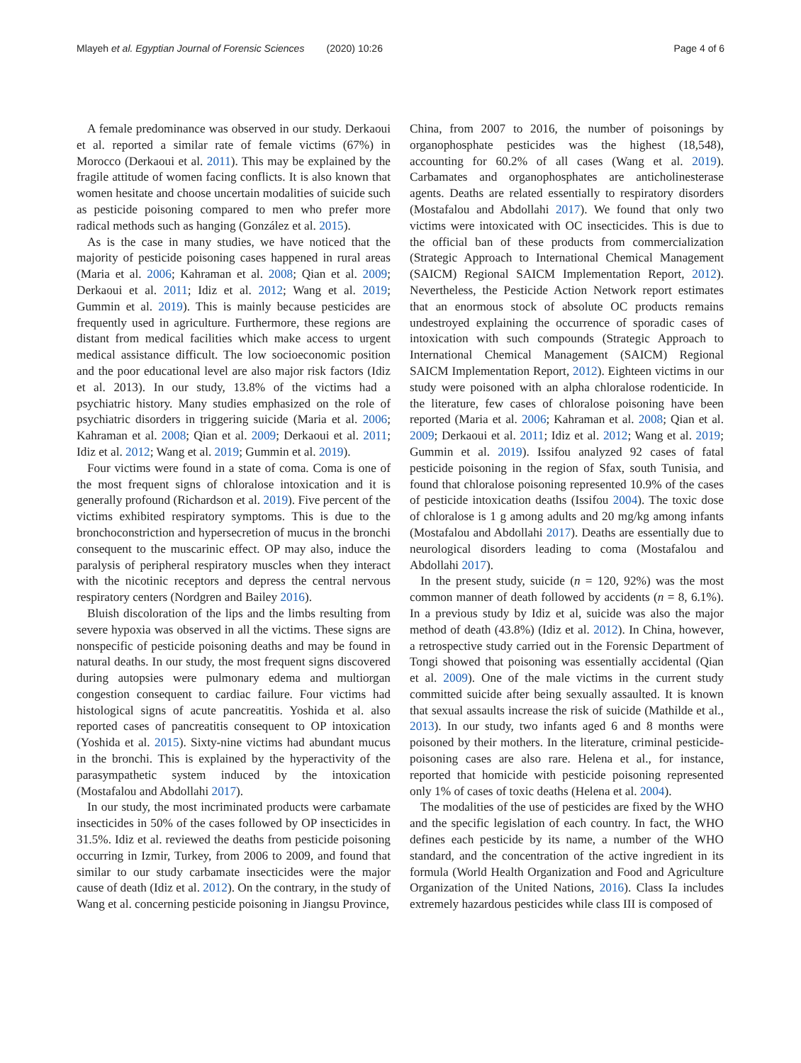Mlayeh et al. Egyptian Journal of Forensic Sciences (2020) 10:26 Page 4 of 6
A female predominance was observed in our study. Derkaoui et al. reported a similar rate of female victims (67%) in Morocco (Derkaoui et al. 2011). This may be explained by the fragile attitude of women facing conflicts. It is also known that women hesitate and choose uncertain modalities of suicide such as pesticide poisoning compared to men who prefer more radical methods such as hanging (González et al. 2015).
As is the case in many studies, we have noticed that the majority of pesticide poisoning cases happened in rural areas (Maria et al. 2006; Kahraman et al. 2008; Qian et al. 2009; Derkaoui et al. 2011; Idiz et al. 2012; Wang et al. 2019; Gummin et al. 2019). This is mainly because pesticides are frequently used in agriculture. Furthermore, these regions are distant from medical facilities which make access to urgent medical assistance difficult. The low socioeconomic position and the poor educational level are also major risk factors (Idiz et al. 2013). In our study, 13.8% of the victims had a psychiatric history. Many studies emphasized on the role of psychiatric disorders in triggering suicide (Maria et al. 2006; Kahraman et al. 2008; Qian et al. 2009; Derkaoui et al. 2011; Idiz et al. 2012; Wang et al. 2019; Gummin et al. 2019).
Four victims were found in a state of coma. Coma is one of the most frequent signs of chloralose intoxication and it is generally profound (Richardson et al. 2019). Five percent of the victims exhibited respiratory symptoms. This is due to the bronchoconstriction and hypersecretion of mucus in the bronchi consequent to the muscarinic effect. OP may also, induce the paralysis of peripheral respiratory muscles when they interact with the nicotinic receptors and depress the central nervous respiratory centers (Nordgren and Bailey 2016).
Bluish discoloration of the lips and the limbs resulting from severe hypoxia was observed in all the victims. These signs are nonspecific of pesticide poisoning deaths and may be found in natural deaths. In our study, the most frequent signs discovered during autopsies were pulmonary edema and multiorgan congestion consequent to cardiac failure. Four victims had histological signs of acute pancreatitis. Yoshida et al. also reported cases of pancreatitis consequent to OP intoxication (Yoshida et al. 2015). Sixty-nine victims had abundant mucus in the bronchi. This is explained by the hyperactivity of the parasympathetic system induced by the intoxication (Mostafalou and Abdollahi 2017).
In our study, the most incriminated products were carbamate insecticides in 50% of the cases followed by OP insecticides in 31.5%. Idiz et al. reviewed the deaths from pesticide poisoning occurring in Izmir, Turkey, from 2006 to 2009, and found that similar to our study carbamate insecticides were the major cause of death (Idiz et al. 2012). On the contrary, in the study of Wang et al. concerning pesticide poisoning in Jiangsu Province,
China, from 2007 to 2016, the number of poisonings by organophosphate pesticides was the highest (18,548), accounting for 60.2% of all cases (Wang et al. 2019). Carbamates and organophosphates are anticholinesterase agents. Deaths are related essentially to respiratory disorders (Mostafalou and Abdollahi 2017). We found that only two victims were intoxicated with OC insecticides. This is due to the official ban of these products from commercialization (Strategic Approach to International Chemical Management (SAICM) Regional SAICM Implementation Report, 2012). Nevertheless, the Pesticide Action Network report estimates that an enormous stock of absolute OC products remains undestroyed explaining the occurrence of sporadic cases of intoxication with such compounds (Strategic Approach to International Chemical Management (SAICM) Regional SAICM Implementation Report, 2012). Eighteen victims in our study were poisoned with an alpha chloralose rodenticide. In the literature, few cases of chloralose poisoning have been reported (Maria et al. 2006; Kahraman et al. 2008; Qian et al. 2009; Derkaoui et al. 2011; Idiz et al. 2012; Wang et al. 2019; Gummin et al. 2019). Issifou analyzed 92 cases of fatal pesticide poisoning in the region of Sfax, south Tunisia, and found that chloralose poisoning represented 10.9% of the cases of pesticide intoxication deaths (Issifou 2004). The toxic dose of chloralose is 1 g among adults and 20 mg/kg among infants (Mostafalou and Abdollahi 2017). Deaths are essentially due to neurological disorders leading to coma (Mostafalou and Abdollahi 2017).
In the present study, suicide (n = 120, 92%) was the most common manner of death followed by accidents (n = 8, 6.1%). In a previous study by Idiz et al, suicide was also the major method of death (43.8%) (Idiz et al. 2012). In China, however, a retrospective study carried out in the Forensic Department of Tongi showed that poisoning was essentially accidental (Qian et al. 2009). One of the male victims in the current study committed suicide after being sexually assaulted. It is known that sexual assaults increase the risk of suicide (Mathilde et al., 2013). In our study, two infants aged 6 and 8 months were poisoned by their mothers. In the literature, criminal pesticide-poisoning cases are also rare. Helena et al., for instance, reported that homicide with pesticide poisoning represented only 1% of cases of toxic deaths (Helena et al. 2004).
The modalities of the use of pesticides are fixed by the WHO and the specific legislation of each country. In fact, the WHO defines each pesticide by its name, a number of the WHO standard, and the concentration of the active ingredient in its formula (World Health Organization and Food and Agriculture Organization of the United Nations, 2016). Class Ia includes extremely hazardous pesticides while class III is composed of